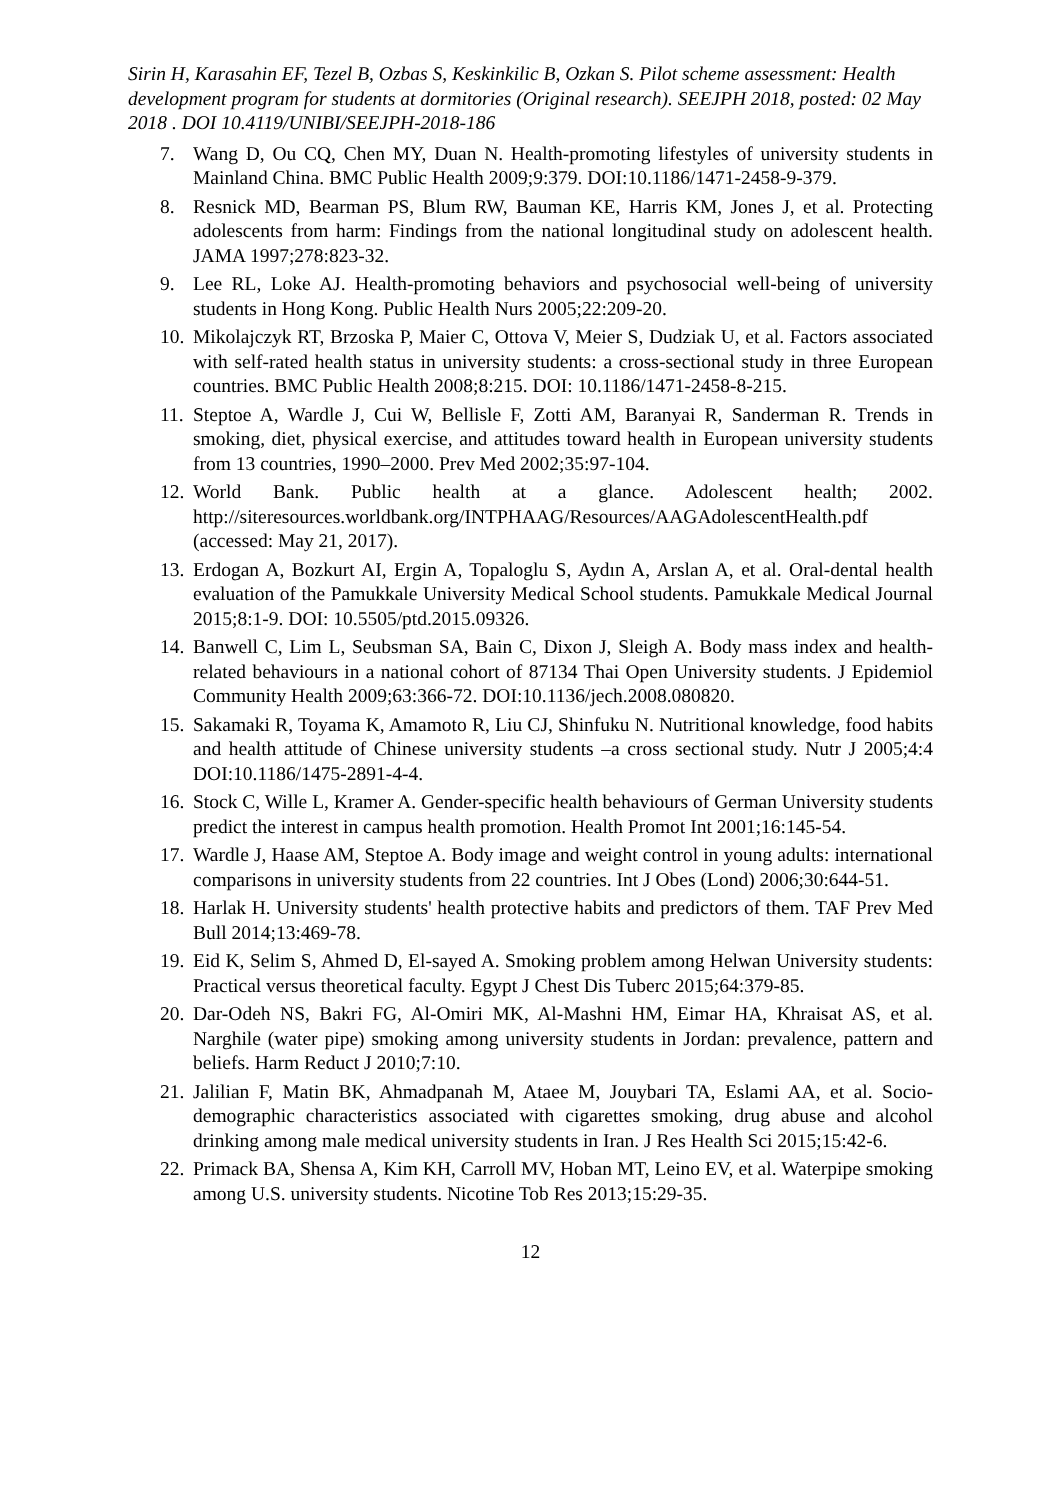Sirin H, Karasahin EF, Tezel B, Ozbas S, Keskinkilic B, Ozkan S. Pilot scheme assessment: Health development program for students at dormitories (Original research). SEEJPH 2018, posted: 02 May 2018 . DOI 10.4119/UNIBI/SEEJPH-2018-186
7. Wang D, Ou CQ, Chen MY, Duan N. Health-promoting lifestyles of university students in Mainland China. BMC Public Health 2009;9:379. DOI:10.1186/1471-2458-9-379.
8. Resnick MD, Bearman PS, Blum RW, Bauman KE, Harris KM, Jones J, et al. Protecting adolescents from harm: Findings from the national longitudinal study on adolescent health. JAMA 1997;278:823-32.
9. Lee RL, Loke AJ. Health-promoting behaviors and psychosocial well-being of university students in Hong Kong. Public Health Nurs 2005;22:209-20.
10. Mikolajczyk RT, Brzoska P, Maier C, Ottova V, Meier S, Dudziak U, et al. Factors associated with self-rated health status in university students: a cross-sectional study in three European countries. BMC Public Health 2008;8:215. DOI: 10.1186/1471-2458-8-215.
11. Steptoe A, Wardle J, Cui W, Bellisle F, Zotti AM, Baranyai R, Sanderman R. Trends in smoking, diet, physical exercise, and attitudes toward health in European university students from 13 countries, 1990–2000. Prev Med 2002;35:97-104.
12. World Bank. Public health at a glance. Adolescent health; 2002. http://siteresources.worldbank.org/INTPHAAG/Resources/AAGAdolescentHealth.pdf (accessed: May 21, 2017).
13. Erdogan A, Bozkurt AI, Ergin A, Topaloglu S, Aydın A, Arslan A, et al. Oral-dental health evaluation of the Pamukkale University Medical School students. Pamukkale Medical Journal 2015;8:1-9. DOI: 10.5505/ptd.2015.09326.
14. Banwell C, Lim L, Seubsman SA, Bain C, Dixon J, Sleigh A. Body mass index and health-related behaviours in a national cohort of 87134 Thai Open University students. J Epidemiol Community Health 2009;63:366-72. DOI:10.1136/jech.2008.080820.
15. Sakamaki R, Toyama K, Amamoto R, Liu CJ, Shinfuku N. Nutritional knowledge, food habits and health attitude of Chinese university students –a cross sectional study. Nutr J 2005;4:4 DOI:10.1186/1475-2891-4-4.
16. Stock C, Wille L, Kramer A. Gender-specific health behaviours of German University students predict the interest in campus health promotion. Health Promot Int 2001;16:145-54.
17. Wardle J, Haase AM, Steptoe A. Body image and weight control in young adults: international comparisons in university students from 22 countries. Int J Obes (Lond) 2006;30:644-51.
18. Harlak H. University students' health protective habits and predictors of them. TAF Prev Med Bull 2014;13:469-78.
19. Eid K, Selim S, Ahmed D, El-sayed A. Smoking problem among Helwan University students: Practical versus theoretical faculty. Egypt J Chest Dis Tuberc 2015;64:379-85.
20. Dar-Odeh NS, Bakri FG, Al-Omiri MK, Al-Mashni HM, Eimar HA, Khraisat AS, et al. Narghile (water pipe) smoking among university students in Jordan: prevalence, pattern and beliefs. Harm Reduct J 2010;7:10.
21. Jalilian F, Matin BK, Ahmadpanah M, Ataee M, Jouybari TA, Eslami AA, et al. Socio-demographic characteristics associated with cigarettes smoking, drug abuse and alcohol drinking among male medical university students in Iran. J Res Health Sci 2015;15:42-6.
22. Primack BA, Shensa A, Kim KH, Carroll MV, Hoban MT, Leino EV, et al. Waterpipe smoking among U.S. university students. Nicotine Tob Res 2013;15:29-35.
12